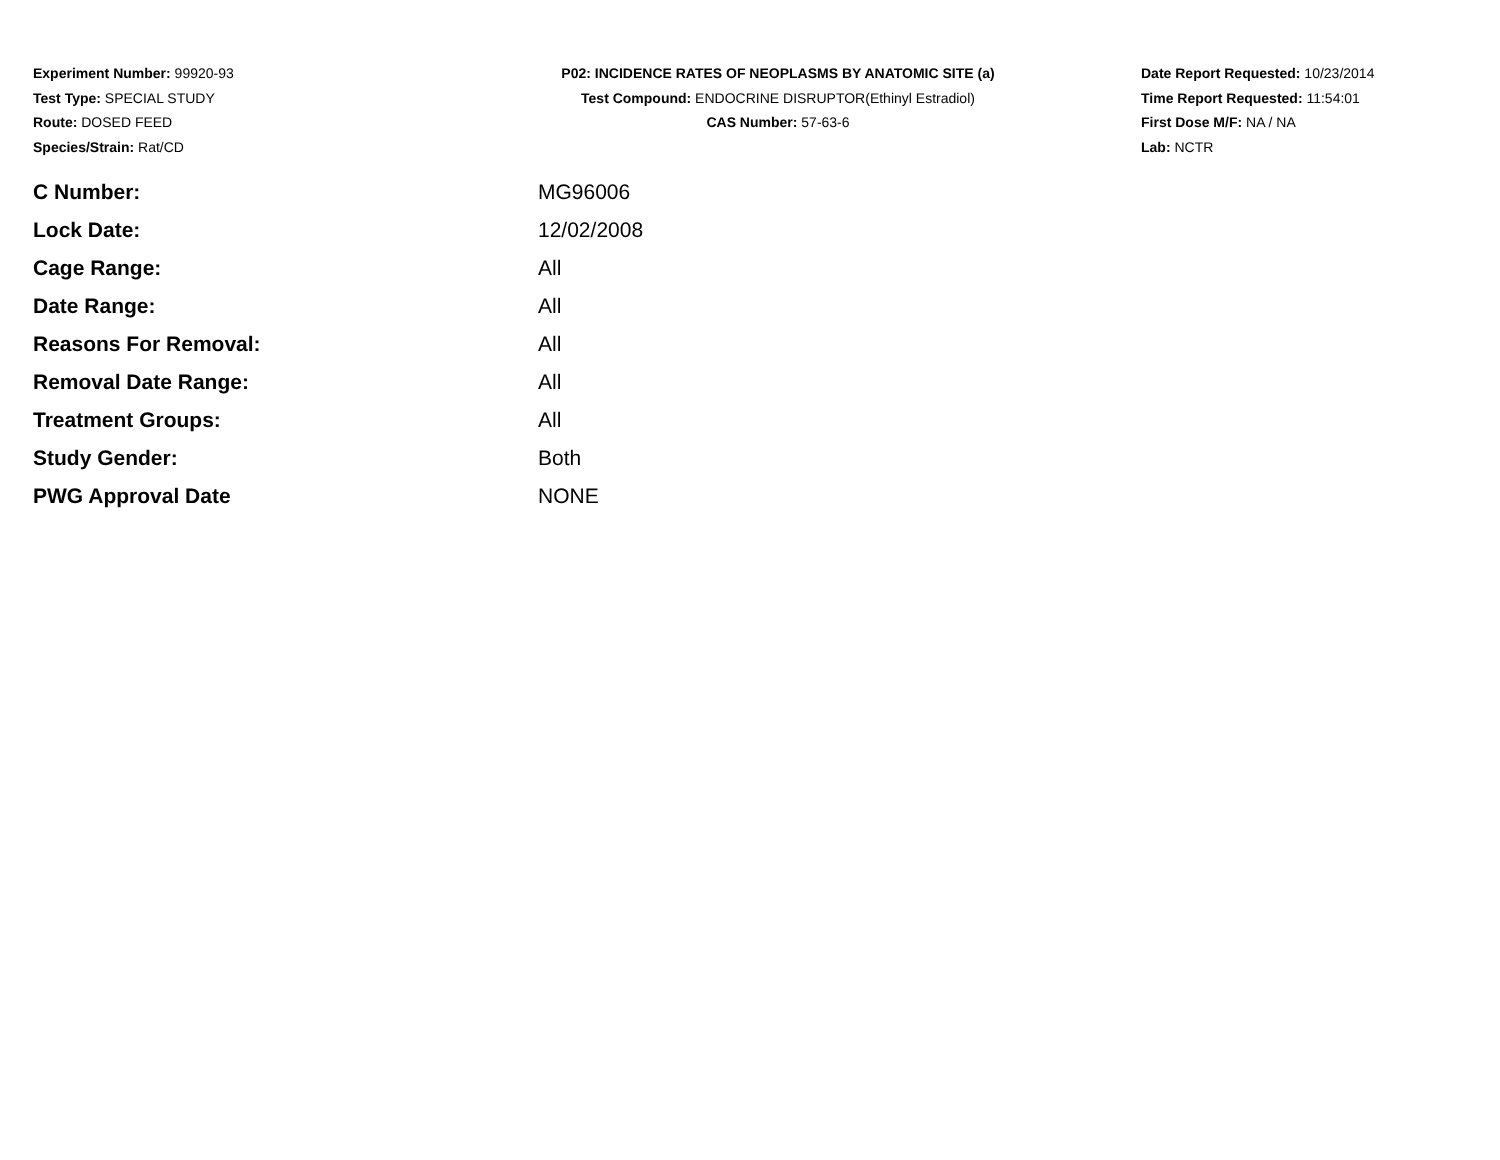Experiment Number: 99920-93
Test Type: SPECIAL STUDY
Route: DOSED FEED
Species/Strain: Rat/CD
P02: INCIDENCE RATES OF NEOPLASMS BY ANATOMIC SITE (a)
Test Compound: ENDOCRINE DISRUPTOR(Ethinyl Estradiol)
CAS Number: 57-63-6
Date Report Requested: 10/23/2014
Time Report Requested: 11:54:01
First Dose M/F: NA / NA
Lab: NCTR
| C Number: | MG96006 |
| Lock Date: | 12/02/2008 |
| Cage Range: | All |
| Date Range: | All |
| Reasons For Removal: | All |
| Removal Date Range: | All |
| Treatment Groups: | All |
| Study Gender: | Both |
| PWG Approval Date | NONE |